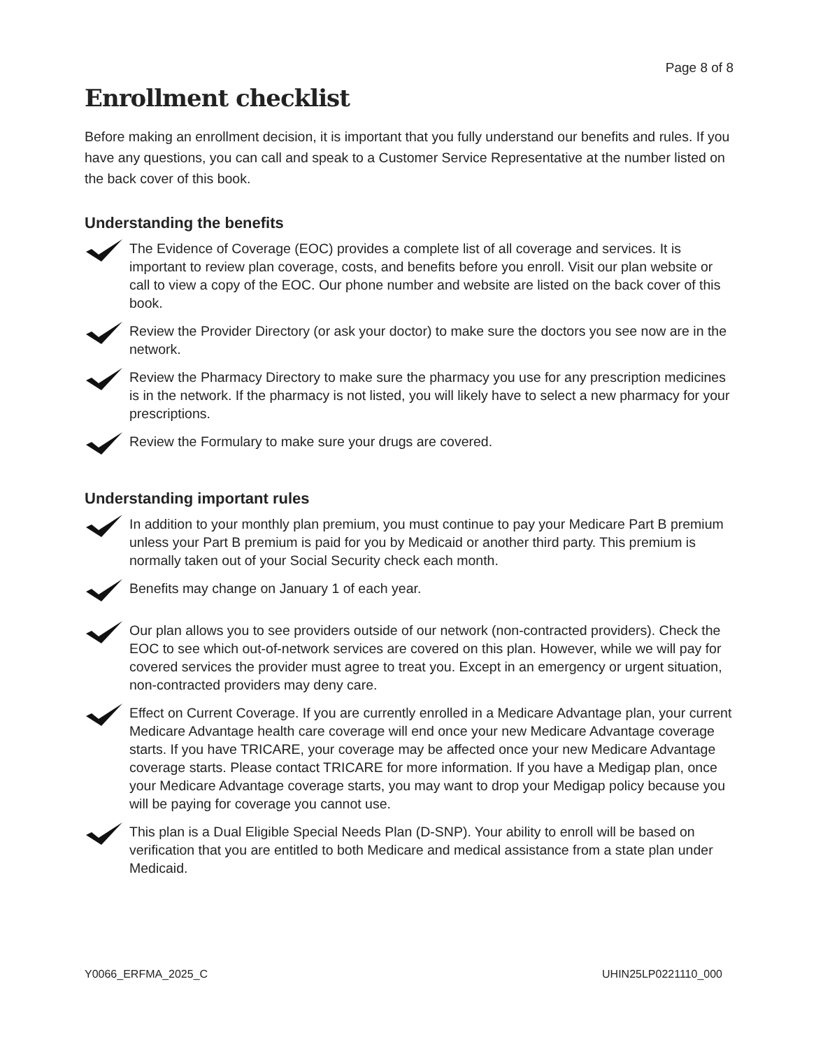Page 8 of 8
Enrollment checklist
Before making an enrollment decision, it is important that you fully understand our benefits and rules. If you have any questions, you can call and speak to a Customer Service Representative at the number listed on the back cover of this book.
Understanding the benefits
The Evidence of Coverage (EOC) provides a complete list of all coverage and services. It is important to review plan coverage, costs, and benefits before you enroll. Visit our plan website or call to view a copy of the EOC. Our phone number and website are listed on the back cover of this book.
Review the Provider Directory (or ask your doctor) to make sure the doctors you see now are in the network.
Review the Pharmacy Directory to make sure the pharmacy you use for any prescription medicines is in the network. If the pharmacy is not listed, you will likely have to select a new pharmacy for your prescriptions.
Review the Formulary to make sure your drugs are covered.
Understanding important rules
In addition to your monthly plan premium, you must continue to pay your Medicare Part B premium unless your Part B premium is paid for you by Medicaid or another third party. This premium is normally taken out of your Social Security check each month.
Benefits may change on January 1 of each year.
Our plan allows you to see providers outside of our network (non-contracted providers). Check the EOC to see which out-of-network services are covered on this plan. However, while we will pay for covered services the provider must agree to treat you. Except in an emergency or urgent situation, non-contracted providers may deny care.
Effect on Current Coverage. If you are currently enrolled in a Medicare Advantage plan, your current Medicare Advantage health care coverage will end once your new Medicare Advantage coverage starts. If you have TRICARE, your coverage may be affected once your new Medicare Advantage coverage starts. Please contact TRICARE for more information. If you have a Medigap plan, once your Medicare Advantage coverage starts, you may want to drop your Medigap policy because you will be paying for coverage you cannot use.
This plan is a Dual Eligible Special Needs Plan (D-SNP). Your ability to enroll will be based on verification that you are entitled to both Medicare and medical assistance from a state plan under Medicaid.
Y0066_ERFMA_2025_C UHIN25LP0221110_000